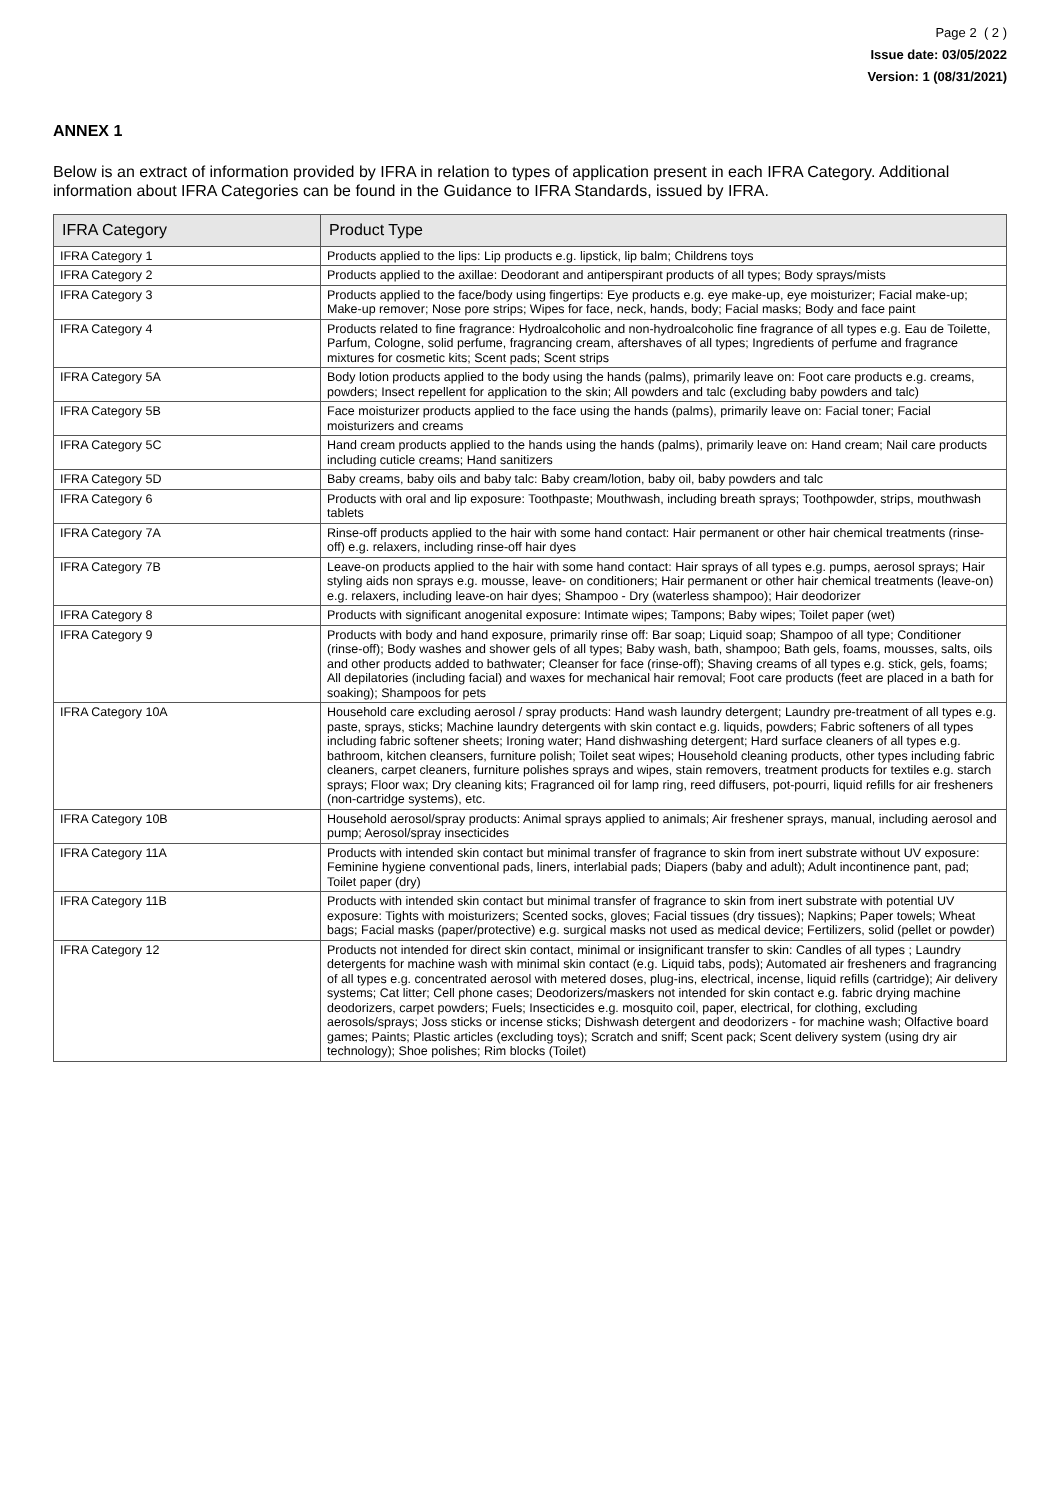Page 2 ( 2 )
Issue date: 03/05/2022
Version: 1 (08/31/2021)
ANNEX 1
Below is an extract of information provided by IFRA in relation to types of application present in each IFRA Category. Additional information about IFRA Categories can be found in the Guidance to IFRA Standards, issued by IFRA.
| IFRA Category | Product Type |
| --- | --- |
| IFRA Category 1 | Products applied to the lips: Lip products e.g. lipstick, lip balm; Childrens toys |
| IFRA Category 2 | Products applied to the axillae: Deodorant and antiperspirant products of all types; Body sprays/mists |
| IFRA Category 3 | Products applied to the face/body using fingertips: Eye products e.g. eye make-up, eye moisturizer; Facial make-up; Make-up remover; Nose pore strips; Wipes for face, neck, hands, body; Facial masks; Body and face paint |
| IFRA Category 4 | Products related to fine fragrance: Hydroalcoholic and non-hydroalcoholic fine fragrance of all types e.g. Eau de Toilette, Parfum, Cologne, solid perfume, fragrancing cream, aftershaves of all types; Ingredients of perfume and fragrance mixtures for cosmetic kits; Scent pads; Scent strips |
| IFRA Category 5A | Body lotion products applied to the body using the hands (palms), primarily leave on: Foot care products e.g. creams, powders; Insect repellent for application to the skin; All powders and talc (excluding baby powders and talc) |
| IFRA Category 5B | Face moisturizer products applied to the face using the hands (palms), primarily leave on: Facial toner; Facial moisturizers and creams |
| IFRA Category 5C | Hand cream products applied to the hands using the hands (palms), primarily leave on: Hand cream; Nail care products including cuticle creams; Hand sanitizers |
| IFRA Category 5D | Baby creams, baby oils and baby talc: Baby cream/lotion, baby oil, baby powders and talc |
| IFRA Category 6 | Products with oral and lip exposure: Toothpaste; Mouthwash, including breath sprays; Toothpowder, strips, mouthwash tablets |
| IFRA Category 7A | Rinse-off products applied to the hair with some hand contact: Hair permanent or other hair chemical treatments (rinse-off) e.g. relaxers, including rinse-off hair dyes |
| IFRA Category 7B | Leave-on products applied to the hair with some hand contact: Hair sprays of all types e.g. pumps, aerosol sprays; Hair styling aids non sprays e.g. mousse, leave- on conditioners; Hair permanent or other hair chemical treatments (leave-on) e.g. relaxers, including leave-on hair dyes; Shampoo - Dry (waterless shampoo); Hair deodorizer |
| IFRA Category 8 | Products with significant anogenital exposure: Intimate wipes; Tampons; Baby wipes; Toilet paper (wet) |
| IFRA Category 9 | Products with body and hand exposure, primarily rinse off: Bar soap; Liquid soap; Shampoo of all type; Conditioner (rinse-off); Body washes and shower gels of all types; Baby wash, bath, shampoo; Bath gels, foams, mousses, salts, oils and other products added to bathwater; Cleanser for face (rinse-off); Shaving creams of all types e.g. stick, gels, foams; All depilatories (including facial) and waxes for mechanical hair removal; Foot care products (feet are placed in a bath for soaking); Shampoos for pets |
| IFRA Category 10A | Household care excluding aerosol / spray products: Hand wash laundry detergent; Laundry pre-treatment of all types e.g. paste, sprays, sticks; Machine laundry detergents with skin contact e.g. liquids, powders; Fabric softeners of all types including fabric softener sheets; Ironing water; Hand dishwashing detergent; Hard surface cleaners of all types e.g. bathroom, kitchen cleansers, furniture polish; Toilet seat wipes; Household cleaning products, other types including fabric cleaners, carpet cleaners, furniture polishes sprays and wipes, stain removers, treatment products for textiles e.g. starch sprays; Floor wax; Dry cleaning kits; Fragranced oil for lamp ring, reed diffusers, pot-pourri, liquid refills for air fresheners (non-cartridge systems), etc. |
| IFRA Category 10B | Household aerosol/spray products: Animal sprays applied to animals; Air freshener sprays, manual, including aerosol and pump; Aerosol/spray insecticides |
| IFRA Category 11A | Products with intended skin contact but minimal transfer of fragrance to skin from inert substrate without UV exposure: Feminine hygiene conventional pads, liners, interlabial pads; Diapers (baby and adult); Adult incontinence pant, pad; Toilet paper (dry) |
| IFRA Category 11B | Products with intended skin contact but minimal transfer of fragrance to skin from inert substrate with potential UV exposure: Tights with moisturizers; Scented socks, gloves; Facial tissues (dry tissues); Napkins; Paper towels; Wheat bags; Facial masks (paper/protective) e.g. surgical masks not used as medical device; Fertilizers, solid (pellet or powder) |
| IFRA Category 12 | Products not intended for direct skin contact, minimal or insignificant transfer to skin: Candles of all types ; Laundry detergents for machine wash with minimal skin contact (e.g. Liquid tabs, pods); Automated air fresheners and fragrancing of all types e.g. concentrated aerosol with metered doses, plug-ins, electrical, incense, liquid refills (cartridge); Air delivery systems; Cat litter; Cell phone cases; Deodorizers/maskers not intended for skin contact e.g. fabric drying machine deodorizers, carpet powders; Fuels; Insecticides e.g. mosquito coil, paper, electrical, for clothing, excluding aerosols/sprays; Joss sticks or incense sticks; Dishwash detergent and deodorizers - for machine wash; Olfactive board games; Paints; Plastic articles (excluding toys); Scratch and sniff; Scent pack; Scent delivery system (using dry air technology); Shoe polishes; Rim blocks (Toilet) |